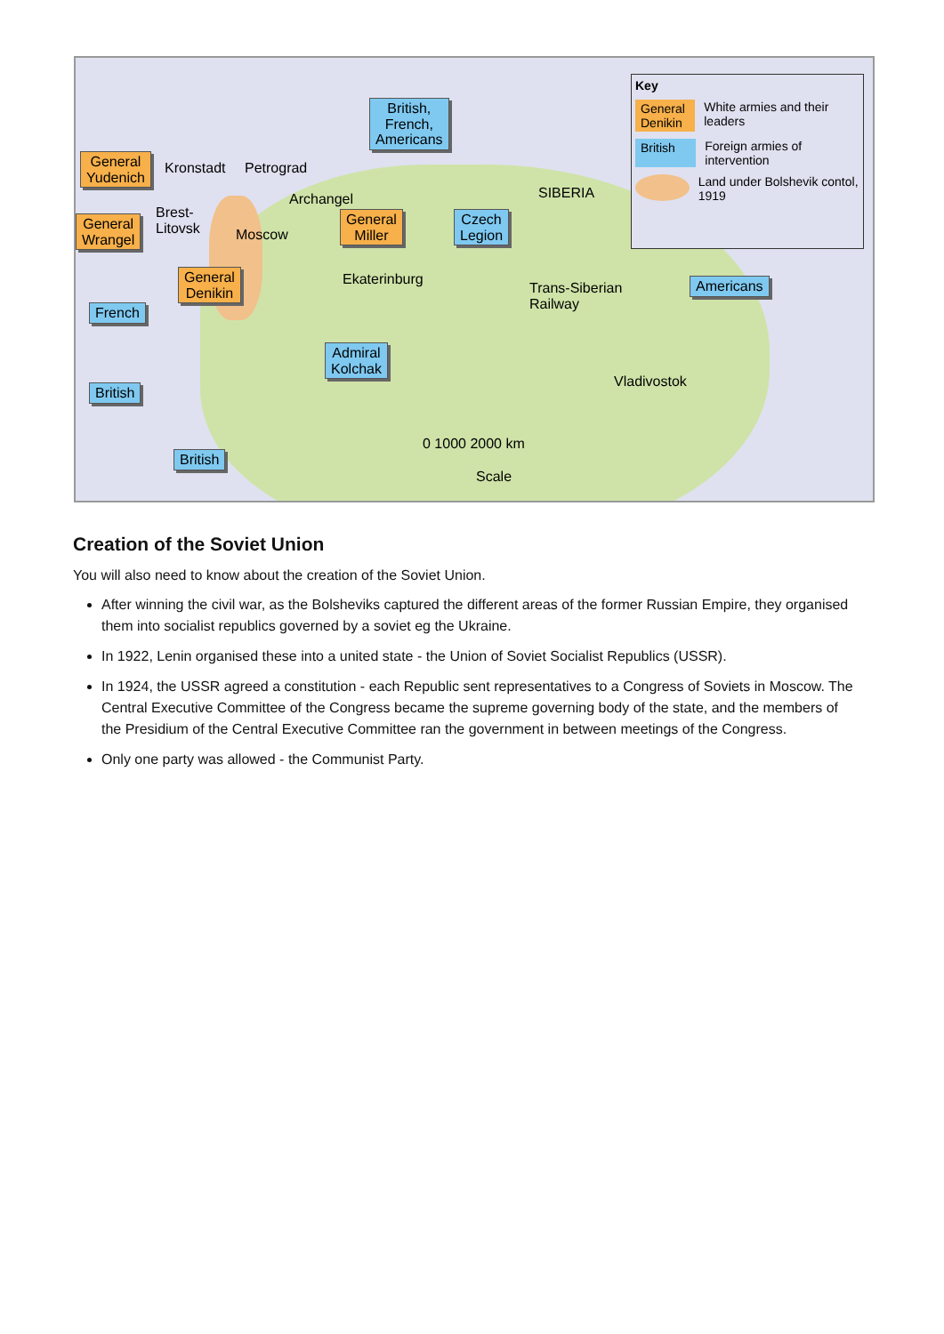General
Yudenich
General
Wrangel
General
Denikin
General
Miller
British,
French,
Americans
Czech
Legion
French
Admiral
Kolchak
British
British
Americans
Kronstadt Petrograd
Archangel
Brest-
Litovsk
Moscow
SIBERIA
Ekaterinburg
Trans-Siberian
Railway
Vladivostok
0 1000 2000 km
Scale
Key
General Denikin White armies and their leaders
British Foreign armies of intervention
Land under Bolshevik contol, 1919
Creation of the Soviet Union
You will also need to know about the creation of the Soviet Union.
After winning the civil war, as the Bolsheviks captured the different areas of the former Russian Empire, they organised them into socialist republics governed by a soviet eg the Ukraine.
In 1922, Lenin organised these into a united state - the Union of Soviet Socialist Republics (USSR).
In 1924, the USSR agreed a constitution - each Republic sent representatives to a Congress of Soviets in Moscow. The Central Executive Committee of the Congress became the supreme governing body of the state, and the members of the Presidium of the Central Executive Committee ran the government in between meetings of the Congress.
Only one party was allowed - the Communist Party.